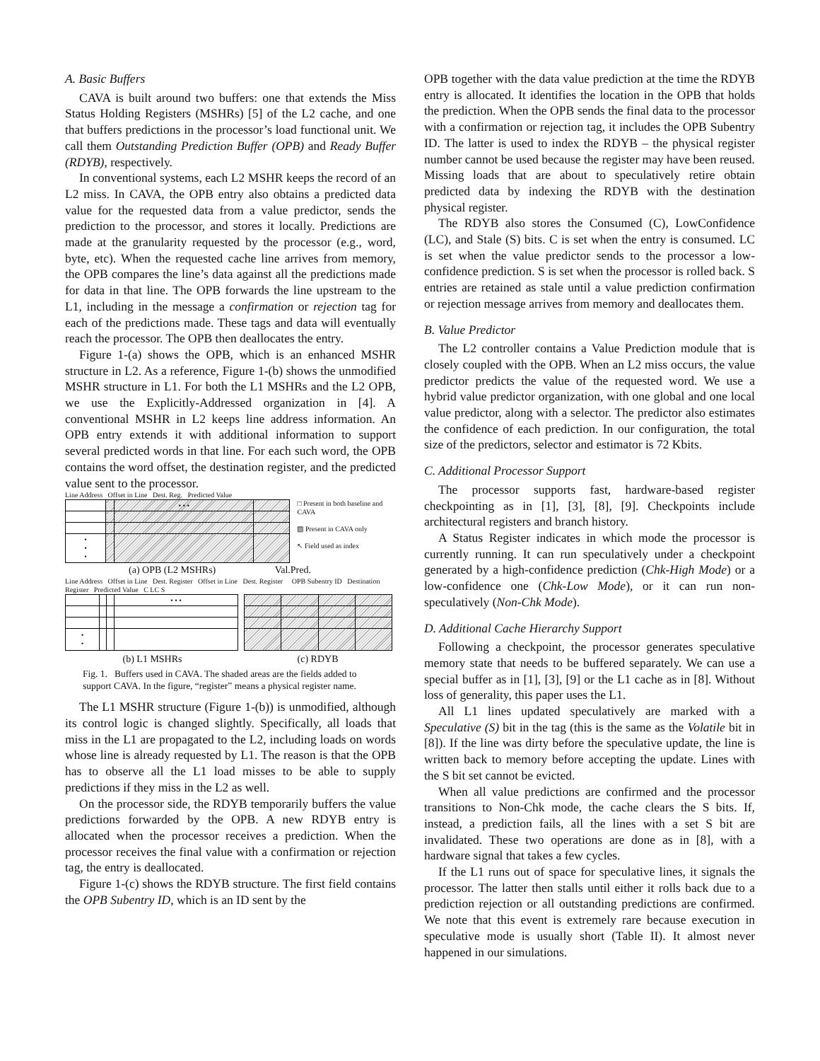A. Basic Buffers
CAVA is built around two buffers: one that extends the Miss Status Holding Registers (MSHRs) [5] of the L2 cache, and one that buffers predictions in the processor’s load functional unit. We call them Outstanding Prediction Buffer (OPB) and Ready Buffer (RDYB), respectively.
In conventional systems, each L2 MSHR keeps the record of an L2 miss. In CAVA, the OPB entry also obtains a predicted data value for the requested data from a value predictor, sends the prediction to the processor, and stores it locally. Predictions are made at the granularity requested by the processor (e.g., word, byte, etc). When the requested cache line arrives from memory, the OPB compares the line’s data against all the predictions made for data in that line. The OPB forwards the line upstream to the L1, including in the message a confirmation or rejection tag for each of the predictions made. These tags and data will eventually reach the processor. The OPB then deallocates the entry.
Figure 1-(a) shows the OPB, which is an enhanced MSHR structure in L2. As a reference, Figure 1-(b) shows the unmodified MSHR structure in L1. For both the L1 MSHRs and the L2 OPB, we use the Explicitly-Addressed organization in [4]. A conventional MSHR in L2 keeps line address information. An OPB entry extends it with additional information to support several predicted words in that line. For each such word, the OPB contains the word offset, the destination register, and the predicted value sent to the processor.
Line Address Offset in Line Dest. Reg. Predicted Value
| | | • • • | |
| • • • | | | |
□ Present in both baseline and CAVA
▨ Present in CAVA only
↖ Field used as index
(a) OPB (L2 MSHRs) Val.Pred.
Line Address Offset in Line Dest. Register Offset in Line Dest. Register OPB Subentry ID Destination Register Predicted Value C LC S
| | | | • • • |
| • • | | | |
(b) L1 MSHRs (c) RDYB
Fig. 1. Buffers used in CAVA. The shaded areas are the fields added to support CAVA. In the figure, “register” means a physical register name.
The L1 MSHR structure (Figure 1-(b)) is unmodified, although its control logic is changed slightly. Specifically, all loads that miss in the L1 are propagated to the L2, including loads on words whose line is already requested by L1. The reason is that the OPB has to observe all the L1 load misses to be able to supply predictions if they miss in the L2 as well.
On the processor side, the RDYB temporarily buffers the value predictions forwarded by the OPB. A new RDYB entry is allocated when the processor receives a prediction. When the processor receives the final value with a confirmation or rejection tag, the entry is deallocated.
Figure 1-(c) shows the RDYB structure. The first field contains the OPB Subentry ID, which is an ID sent by the
OPB together with the data value prediction at the time the RDYB entry is allocated. It identifies the location in the OPB that holds the prediction. When the OPB sends the final data to the processor with a confirmation or rejection tag, it includes the OPB Subentry ID. The latter is used to index the RDYB – the physical register number cannot be used because the register may have been reused. Missing loads that are about to speculatively retire obtain predicted data by indexing the RDYB with the destination physical register.
The RDYB also stores the Consumed (C), LowConfidence (LC), and Stale (S) bits. C is set when the entry is consumed. LC is set when the value predictor sends to the processor a low-confidence prediction. S is set when the processor is rolled back. S entries are retained as stale until a value prediction confirmation or rejection message arrives from memory and deallocates them.
B. Value Predictor
The L2 controller contains a Value Prediction module that is closely coupled with the OPB. When an L2 miss occurs, the value predictor predicts the value of the requested word. We use a hybrid value predictor organization, with one global and one local value predictor, along with a selector. The predictor also estimates the confidence of each prediction. In our configuration, the total size of the predictors, selector and estimator is 72 Kbits.
C. Additional Processor Support
The processor supports fast, hardware-based register checkpointing as in [1], [3], [8], [9]. Checkpoints include architectural registers and branch history.
A Status Register indicates in which mode the processor is currently running. It can run speculatively under a checkpoint generated by a high-confidence prediction (Chk-High Mode) or a low-confidence one (Chk-Low Mode), or it can run non-speculatively (Non-Chk Mode).
D. Additional Cache Hierarchy Support
Following a checkpoint, the processor generates speculative memory state that needs to be buffered separately. We can use a special buffer as in [1], [3], [9] or the L1 cache as in [8]. Without loss of generality, this paper uses the L1.
All L1 lines updated speculatively are marked with a Speculative (S) bit in the tag (this is the same as the Volatile bit in [8]). If the line was dirty before the speculative update, the line is written back to memory before accepting the update. Lines with the S bit set cannot be evicted.
When all value predictions are confirmed and the processor transitions to Non-Chk mode, the cache clears the S bits. If, instead, a prediction fails, all the lines with a set S bit are invalidated. These two operations are done as in [8], with a hardware signal that takes a few cycles.
If the L1 runs out of space for speculative lines, it signals the processor. The latter then stalls until either it rolls back due to a prediction rejection or all outstanding predictions are confirmed. We note that this event is extremely rare because execution in speculative mode is usually short (Table II). It almost never happened in our simulations.